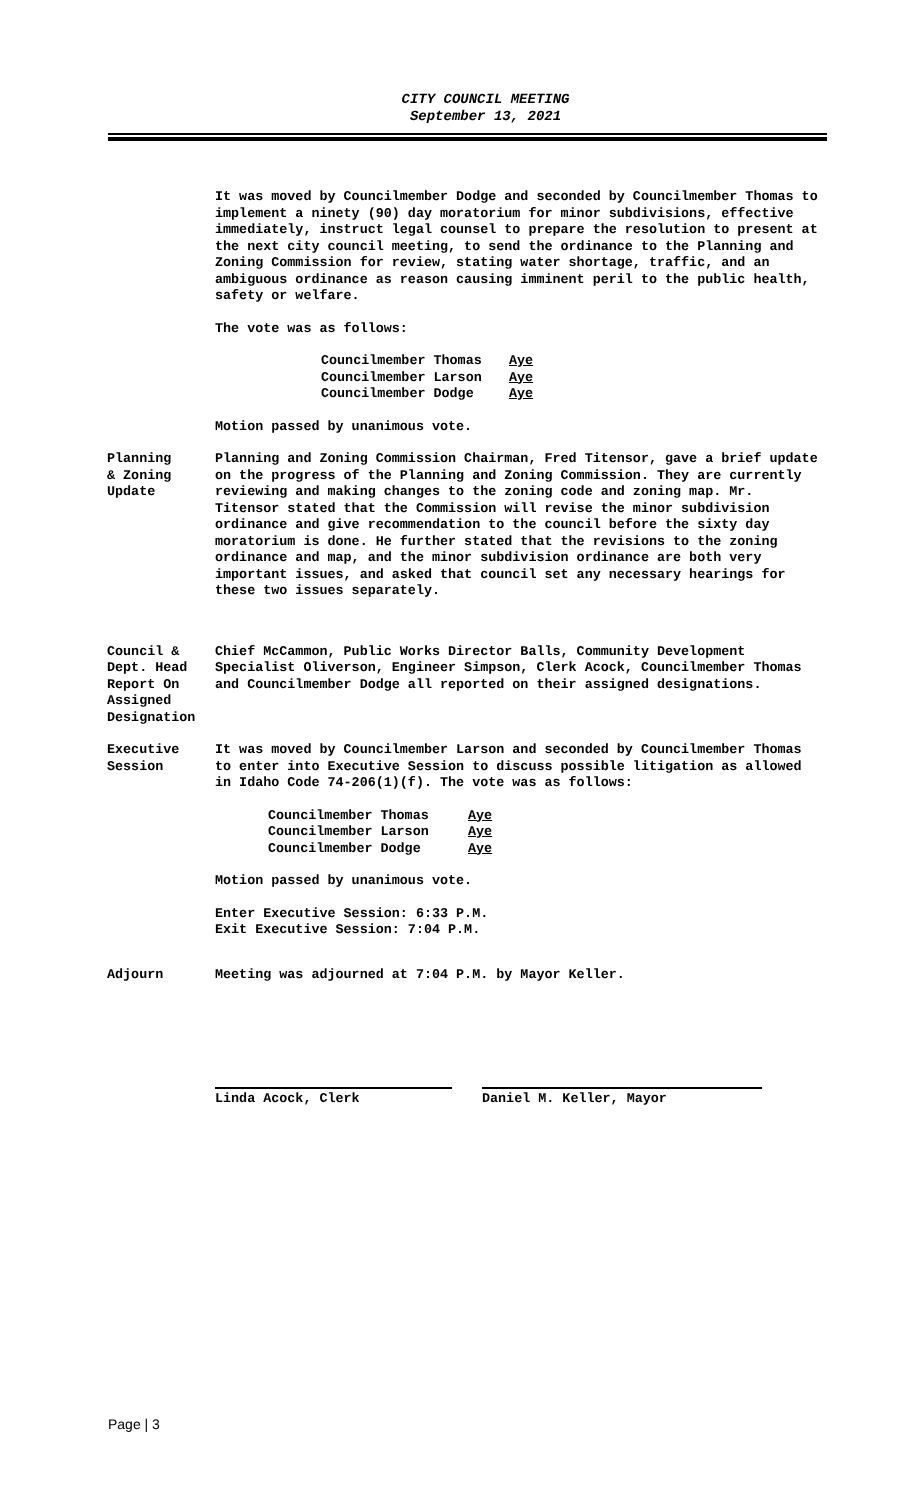CITY COUNCIL MEETING
September 13, 2021
It was moved by Councilmember Dodge and seconded by Councilmember Thomas to implement a ninety (90) day moratorium for minor subdivisions, effective immediately, instruct legal counsel to prepare the resolution to present at the next city council meeting, to send the ordinance to the Planning and Zoning Commission for review, stating water shortage, traffic, and an ambiguous ordinance as reason causing imminent peril to the public health, safety or welfare.
The vote was as follows:
| Councilmember Thomas | Aye |
| Councilmember Larson | Aye |
| Councilmember Dodge | Aye |
Motion passed by unanimous vote.
Planning
& Zoning
Update
Planning and Zoning Commission Chairman, Fred Titensor, gave a brief update on the progress of the Planning and Zoning Commission. They are currently reviewing and making changes to the zoning code and zoning map. Mr. Titensor stated that the Commission will revise the minor subdivision ordinance and give recommendation to the council before the sixty day moratorium is done. He further stated that the revisions to the zoning ordinance and map, and the minor subdivision ordinance are both very important issues, and asked that council set any necessary hearings for these two issues separately.
Council &
Dept. Head
Report On
Assigned
Designation
Chief McCammon, Public Works Director Balls, Community Development Specialist Oliverson, Engineer Simpson, Clerk Acock, Councilmember Thomas and Councilmember Dodge all reported on their assigned designations.
Executive
Session
It was moved by Councilmember Larson and seconded by Councilmember Thomas to enter into Executive Session to discuss possible litigation as allowed in Idaho Code 74-206(1)(f). The vote was as follows:
| Councilmember Thomas | Aye |
| Councilmember Larson | Aye |
| Councilmember Dodge | Aye |
Motion passed by unanimous vote.
Enter Executive Session: 6:33 P.M.
Exit Executive Session: 7:04 P.M.
Adjourn Meeting was adjourned at 7:04 P.M. by Mayor Keller.
Linda Acock, Clerk Daniel M. Keller, Mayor
Page | 3